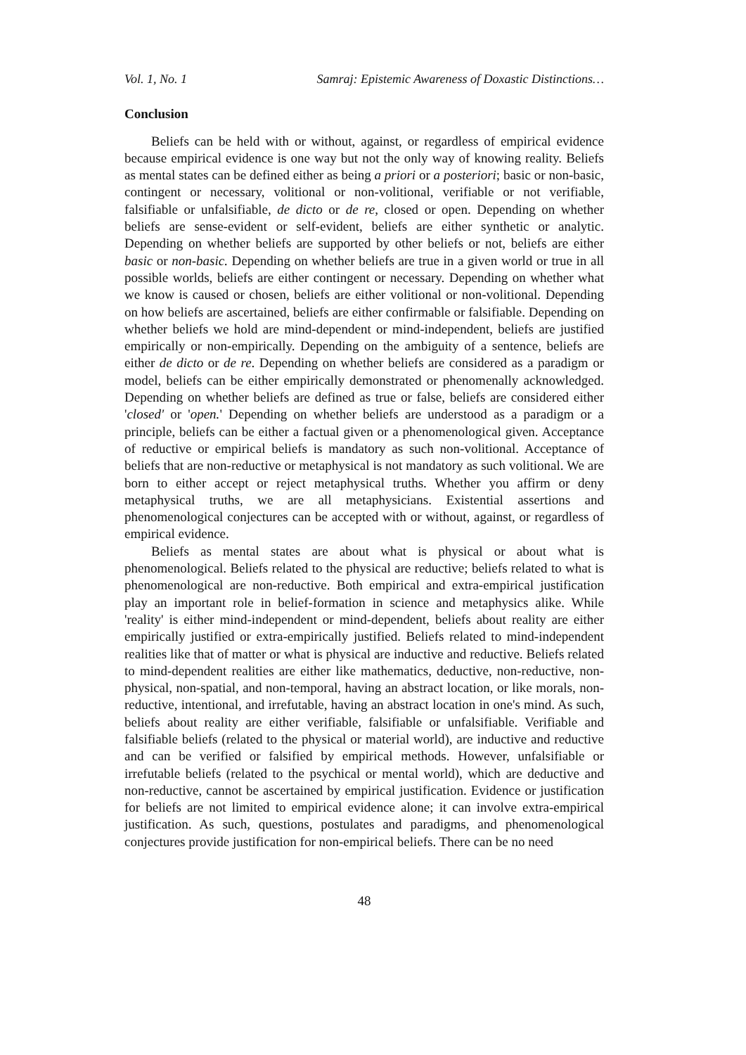Vol. 1, No. 1 Samraj: Epistemic Awareness of Doxastic Distinctions…
Conclusion
Beliefs can be held with or without, against, or regardless of empirical evidence because empirical evidence is one way but not the only way of knowing reality. Beliefs as mental states can be defined either as being a priori or a posteriori; basic or non-basic, contingent or necessary, volitional or non-volitional, verifiable or not verifiable, falsifiable or unfalsifiable, de dicto or de re, closed or open. Depending on whether beliefs are sense-evident or self-evident, beliefs are either synthetic or analytic. Depending on whether beliefs are supported by other beliefs or not, beliefs are either basic or non-basic. Depending on whether beliefs are true in a given world or true in all possible worlds, beliefs are either contingent or necessary. Depending on whether what we know is caused or chosen, beliefs are either volitional or non-volitional. Depending on how beliefs are ascertained, beliefs are either confirmable or falsifiable. Depending on whether beliefs we hold are mind-dependent or mind-independent, beliefs are justified empirically or non-empirically. Depending on the ambiguity of a sentence, beliefs are either de dicto or de re. Depending on whether beliefs are considered as a paradigm or model, beliefs can be either empirically demonstrated or phenomenally acknowledged. Depending on whether beliefs are defined as true or false, beliefs are considered either 'closed' or 'open.' Depending on whether beliefs are understood as a paradigm or a principle, beliefs can be either a factual given or a phenomenological given. Acceptance of reductive or empirical beliefs is mandatory as such non-volitional. Acceptance of beliefs that are non-reductive or metaphysical is not mandatory as such volitional. We are born to either accept or reject metaphysical truths. Whether you affirm or deny metaphysical truths, we are all metaphysicians. Existential assertions and phenomenological conjectures can be accepted with or without, against, or regardless of empirical evidence.
Beliefs as mental states are about what is physical or about what is phenomenological. Beliefs related to the physical are reductive; beliefs related to what is phenomenological are non-reductive. Both empirical and extra-empirical justification play an important role in belief-formation in science and metaphysics alike. While 'reality' is either mind-independent or mind-dependent, beliefs about reality are either empirically justified or extra-empirically justified. Beliefs related to mind-independent realities like that of matter or what is physical are inductive and reductive. Beliefs related to mind-dependent realities are either like mathematics, deductive, non-reductive, non-physical, non-spatial, and non-temporal, having an abstract location, or like morals, non-reductive, intentional, and irrefutable, having an abstract location in one's mind. As such, beliefs about reality are either verifiable, falsifiable or unfalsifiable. Verifiable and falsifiable beliefs (related to the physical or material world), are inductive and reductive and can be verified or falsified by empirical methods. However, unfalsifiable or irrefutable beliefs (related to the psychical or mental world), which are deductive and non-reductive, cannot be ascertained by empirical justification. Evidence or justification for beliefs are not limited to empirical evidence alone; it can involve extra-empirical justification. As such, questions, postulates and paradigms, and phenomenological conjectures provide justification for non-empirical beliefs. There can be no need
48